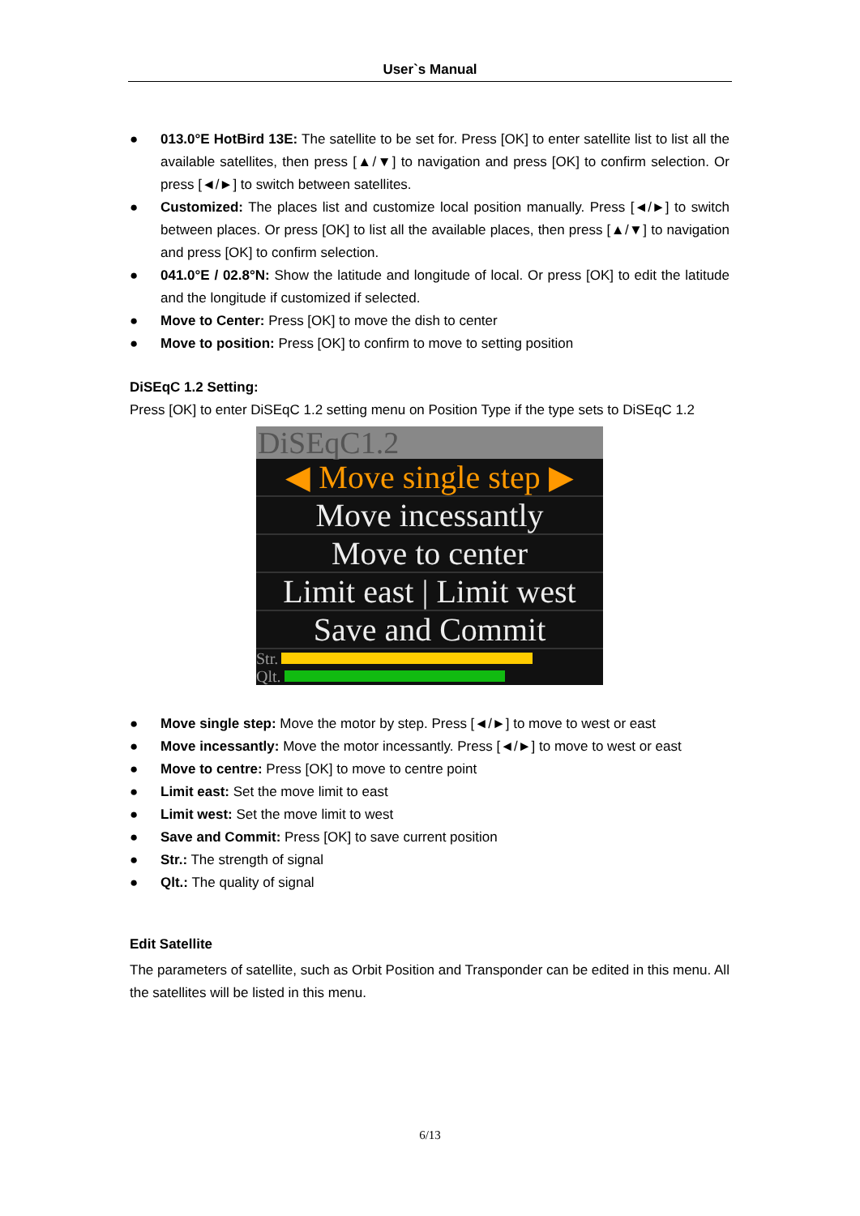User`s Manual
● 013.0°E HotBird 13E: The satellite to be set for. Press [OK] to enter satellite list to list all the available satellites, then press [▲/▼] to navigation and press [OK] to confirm selection. Or press [◄/►] to switch between satellites.
● Customized: The places list and customize local position manually. Press [◄/►] to switch between places. Or press [OK] to list all the available places, then press [▲/▼] to navigation and press [OK] to confirm selection.
● 041.0°E / 02.8°N: Show the latitude and longitude of local. Or press [OK] to edit the latitude and the longitude if customized if selected.
● Move to Center: Press [OK] to move the dish to center
● Move to position: Press [OK] to confirm to move to setting position
DiSEqC 1.2 Setting:
Press [OK] to enter DiSEqC 1.2 setting menu on Position Type if the type sets to DiSEqC 1.2
DiSEqC1.2
◀ Move single step ▶
Move incessantly
Move to center
Limit east | Limit west
Save and Commit
Str.
Qlt.
● Move single step: Move the motor by step. Press [◄/►] to move to west or east
● Move incessantly: Move the motor incessantly. Press [◄/►] to move to west or east
● Move to centre: Press [OK] to move to centre point
● Limit east: Set the move limit to east
● Limit west: Set the move limit to west
● Save and Commit: Press [OK] to save current position
● Str.: The strength of signal
● Qlt.: The quality of signal
Edit Satellite
The parameters of satellite, such as Orbit Position and Transponder can be edited in this menu. All the satellites will be listed in this menu.
6/13